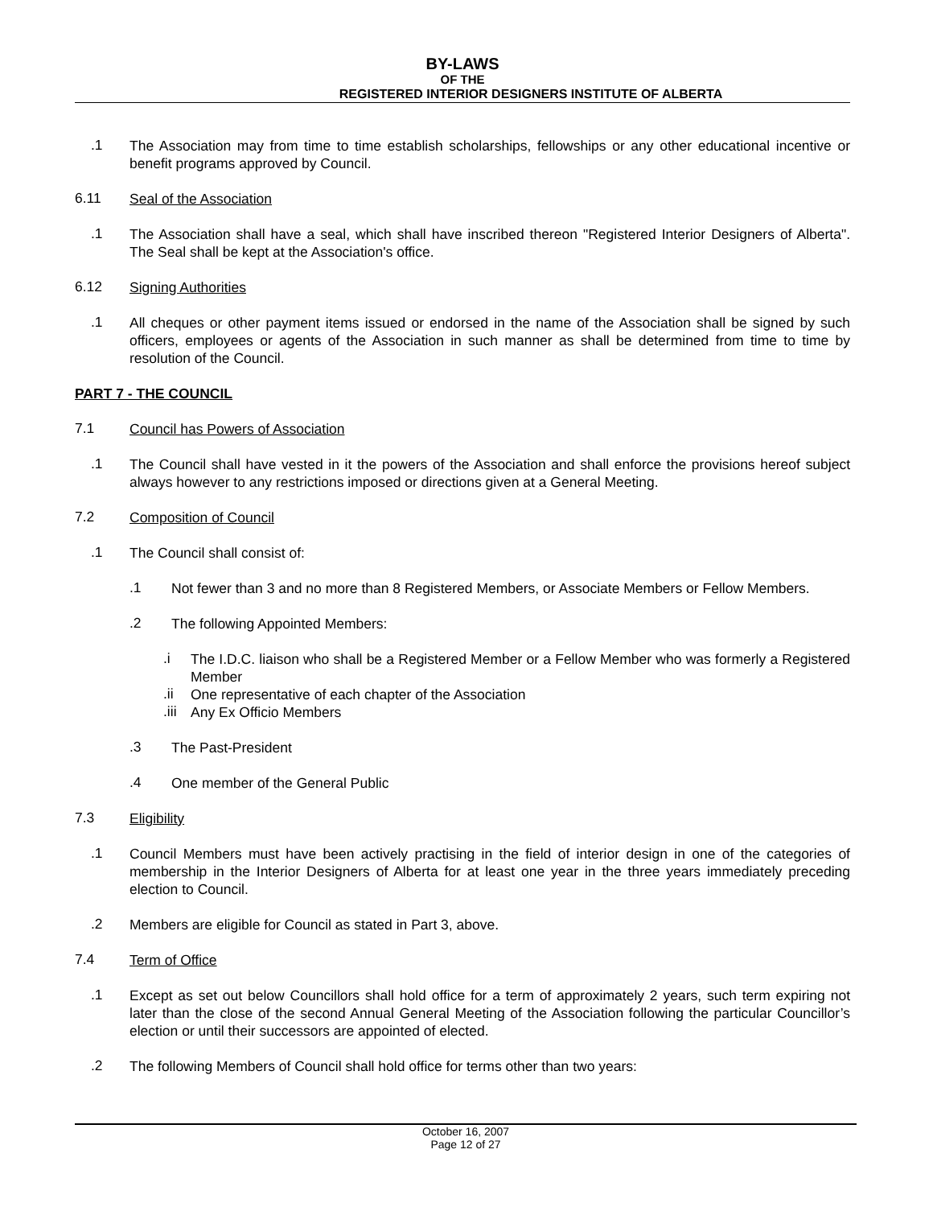BY-LAWS
OF THE
REGISTERED INTERIOR DESIGNERS INSTITUTE OF ALBERTA
.1
The Association may from time to time establish scholarships, fellowships or any other educational incentive or benefit programs approved by Council.
6.11
Seal of the Association
.1
The Association shall have a seal, which shall have inscribed thereon "Registered Interior Designers of Alberta". The Seal shall be kept at the Association's office.
6.12
Signing Authorities
.1
All cheques or other payment items issued or endorsed in the name of the Association shall be signed by such officers, employees or agents of the Association in such manner as shall be determined from time to time by resolution of the Council.
PART 7 - THE COUNCIL
7.1
Council has Powers of Association
.1
The Council shall have vested in it the powers of the Association and shall enforce the provisions hereof subject always however to any restrictions imposed or directions given at a General Meeting.
7.2
Composition of Council
.1
The Council shall consist of:
.1
Not fewer than 3 and no more than 8 Registered Members, or Associate Members or Fellow Members.
.2
The following Appointed Members:
.i
The I.D.C. liaison who shall be a Registered Member or a Fellow Member who was formerly a Registered Member
.ii
One representative of each chapter of the Association
.iii
Any Ex Officio Members
.3
The Past-President
.4
One member of the General Public
7.3
Eligibility
.1
Council Members must have been actively practising in the field of interior design in one of the categories of membership in the Interior Designers of Alberta for at least one year in the three years immediately preceding election to Council.
.2
Members are eligible for Council as stated in Part 3, above.
7.4
Term of Office
.1
Except as set out below Councillors shall hold office for a term of approximately 2 years, such term expiring not later than the close of the second Annual General Meeting of the Association following the particular Councillor’s election or until their successors are appointed of elected.
.2
The following Members of Council shall hold office for terms other than two years:
October 16, 2007
Page 12 of 27